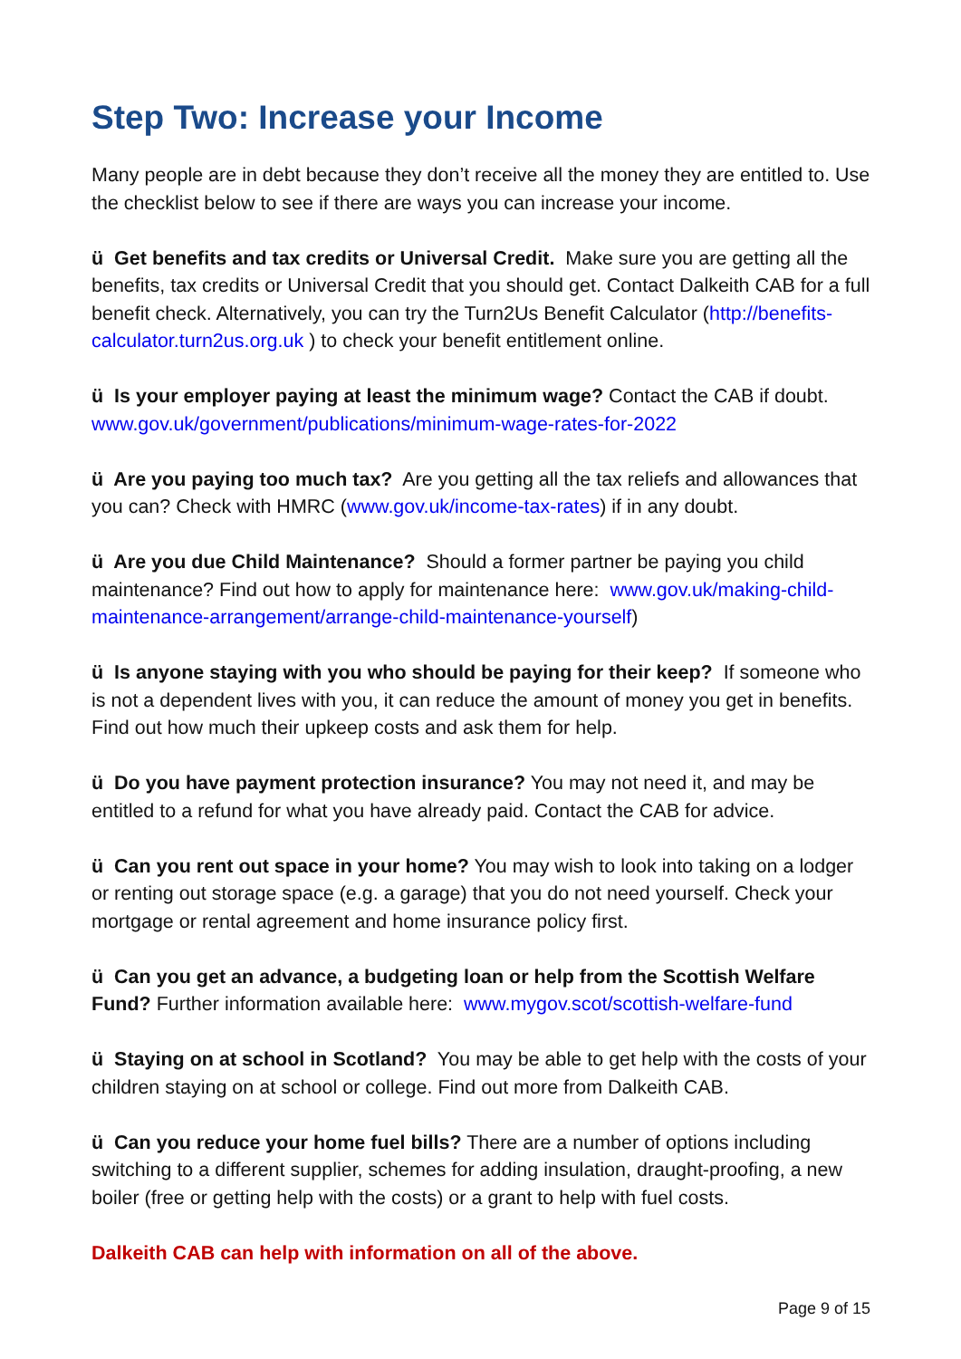Step Two: Increase your Income
Many people are in debt because they don’t receive all the money they are entitled to. Use the checklist below to see if there are ways you can increase your income.
ü Get benefits and tax credits or Universal Credit. Make sure you are getting all the benefits, tax credits or Universal Credit that you should get. Contact Dalkeith CAB for a full benefit check. Alternatively, you can try the Turn2Us Benefit Calculator (http://benefits-calculator.turn2us.org.uk ) to check your benefit entitlement online.
ü Is your employer paying at least the minimum wage? Contact the CAB if doubt. www.gov.uk/government/publications/minimum-wage-rates-for-2022
ü Are you paying too much tax? Are you getting all the tax reliefs and allowances that you can? Check with HMRC (www.gov.uk/income-tax-rates) if in any doubt.
ü Are you due Child Maintenance? Should a former partner be paying you child maintenance? Find out how to apply for maintenance here: www.gov.uk/making-child-maintenance-arrangement/arrange-child-maintenance-yourself)
ü Is anyone staying with you who should be paying for their keep? If someone who is not a dependent lives with you, it can reduce the amount of money you get in benefits. Find out how much their upkeep costs and ask them for help.
ü Do you have payment protection insurance? You may not need it, and may be entitled to a refund for what you have already paid. Contact the CAB for advice.
ü Can you rent out space in your home? You may wish to look into taking on a lodger or renting out storage space (e.g. a garage) that you do not need yourself. Check your mortgage or rental agreement and home insurance policy first.
ü Can you get an advance, a budgeting loan or help from the Scottish Welfare Fund? Further information available here: www.mygov.scot/scottish-welfare-fund
ü Staying on at school in Scotland? You may be able to get help with the costs of your children staying on at school or college. Find out more from Dalkeith CAB.
ü Can you reduce your home fuel bills? There are a number of options including switching to a different supplier, schemes for adding insulation, draught-proofing, a new boiler (free or getting help with the costs) or a grant to help with fuel costs.
Dalkeith CAB can help with information on all of the above.
Page 9 of 15